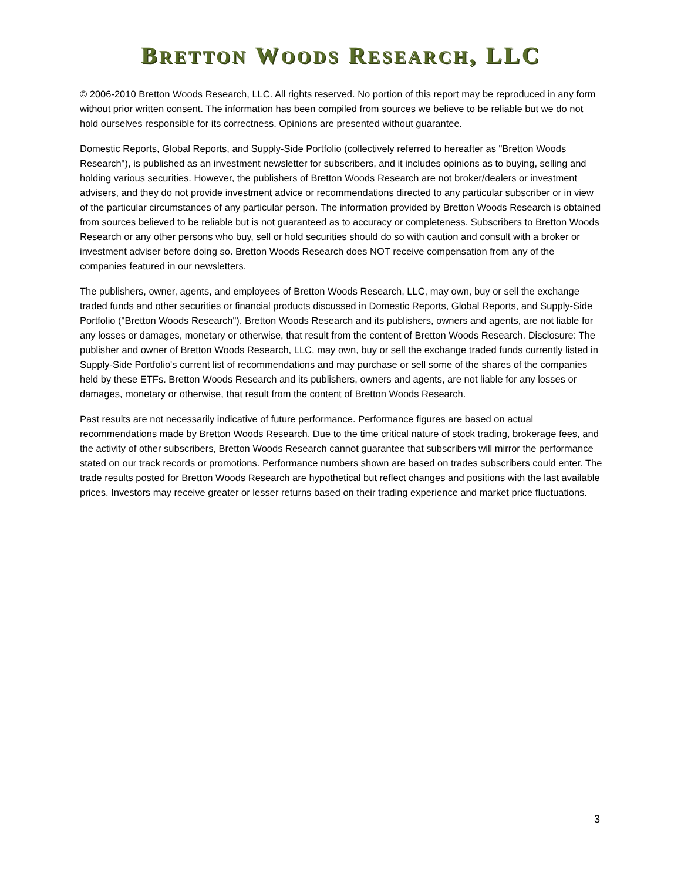BRETTON WOODS RESEARCH, LLC
© 2006-2010 Bretton Woods Research, LLC. All rights reserved. No portion of this report may be reproduced in any form without prior written consent. The information has been compiled from sources we believe to be reliable but we do not hold ourselves responsible for its correctness. Opinions are presented without guarantee.
Domestic Reports, Global Reports, and Supply-Side Portfolio (collectively referred to hereafter as "Bretton Woods Research"), is published as an investment newsletter for subscribers, and it includes opinions as to buying, selling and holding various securities. However, the publishers of Bretton Woods Research are not broker/dealers or investment advisers, and they do not provide investment advice or recommendations directed to any particular subscriber or in view of the particular circumstances of any particular person. The information provided by Bretton Woods Research is obtained from sources believed to be reliable but is not guaranteed as to accuracy or completeness. Subscribers to Bretton Woods Research or any other persons who buy, sell or hold securities should do so with caution and consult with a broker or investment adviser before doing so. Bretton Woods Research does NOT receive compensation from any of the companies featured in our newsletters.
The publishers, owner, agents, and employees of Bretton Woods Research, LLC, may own, buy or sell the exchange traded funds and other securities or financial products discussed in Domestic Reports, Global Reports, and Supply-Side Portfolio ("Bretton Woods Research"). Bretton Woods Research and its publishers, owners and agents, are not liable for any losses or damages, monetary or otherwise, that result from the content of Bretton Woods Research. Disclosure: The publisher and owner of Bretton Woods Research, LLC, may own, buy or sell the exchange traded funds currently listed in Supply-Side Portfolio's current list of recommendations and may purchase or sell some of the shares of the companies held by these ETFs. Bretton Woods Research and its publishers, owners and agents, are not liable for any losses or damages, monetary or otherwise, that result from the content of Bretton Woods Research.
Past results are not necessarily indicative of future performance. Performance figures are based on actual recommendations made by Bretton Woods Research. Due to the time critical nature of stock trading, brokerage fees, and the activity of other subscribers, Bretton Woods Research cannot guarantee that subscribers will mirror the performance stated on our track records or promotions. Performance numbers shown are based on trades subscribers could enter. The trade results posted for Bretton Woods Research are hypothetical but reflect changes and positions with the last available prices. Investors may receive greater or lesser returns based on their trading experience and market price fluctuations.
3